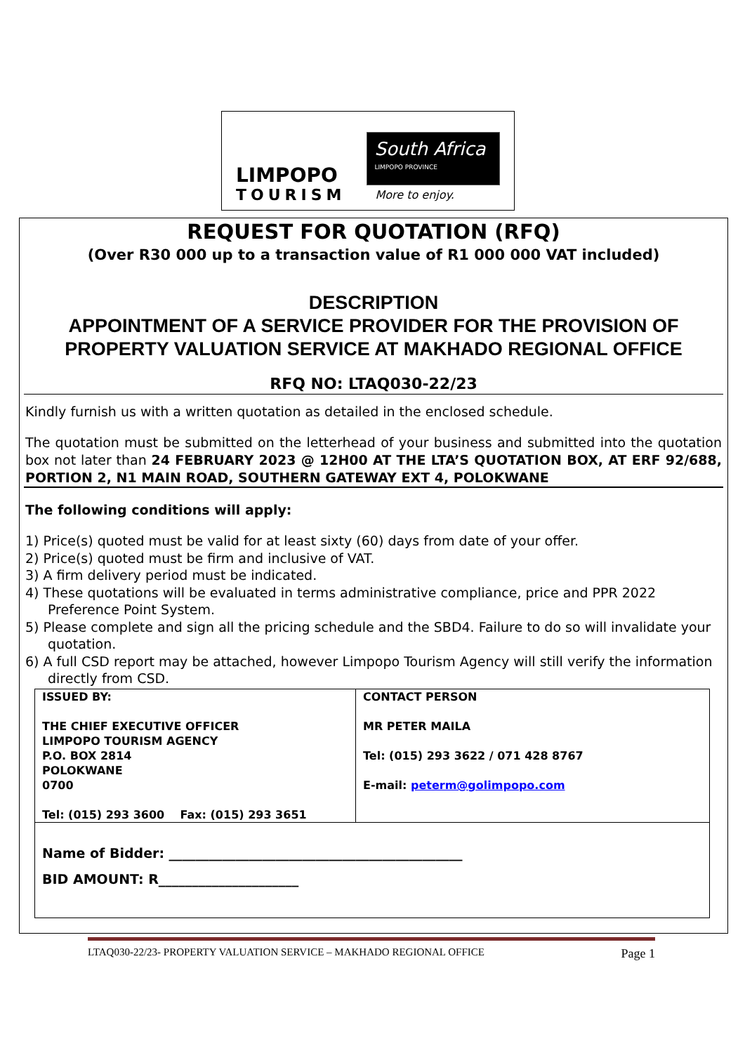LIMPOPO
TOURISM
South Africa
LIMPOPO PROVINCE
More to enjoy.
REQUEST FOR QUOTATION (RFQ)
(Over R30 000 up to a transaction value of R1 000 000 VAT included)
DESCRIPTION
APPOINTMENT OF A SERVICE PROVIDER FOR THE PROVISION OF PROPERTY VALUATION SERVICE AT MAKHADO REGIONAL OFFICE
RFQ NO: LTAQ030-22/23
Kindly furnish us with a written quotation as detailed in the enclosed schedule.
The quotation must be submitted on the letterhead of your business and submitted into the quotation box not later than 24 FEBRUARY 2023 @ 12H00 AT THE LTA’S QUOTATION BOX, AT ERF 92/688, PORTION 2, N1 MAIN ROAD, SOUTHERN GATEWAY EXT 4, POLOKWANE
The following conditions will apply:
1) Price(s) quoted must be valid for at least sixty (60) days from date of your offer.
2) Price(s) quoted must be firm and inclusive of VAT.
3) A firm delivery period must be indicated.
4) These quotations will be evaluated in terms administrative compliance, price and PPR 2022 Preference Point System.
5) Please complete and sign all the pricing schedule and the SBD4. Failure to do so will invalidate your quotation.
6) A full CSD report may be attached, however Limpopo Tourism Agency will still verify the information directly from CSD.
| ISSUED BY: THE CHIEF EXECUTIVE OFFICER LIMPOPO TOURISM AGENCY P.O. BOX 2814 POLOKWANE 0700 Tel: (015) 293 3600 Fax: (015) 293 3651 | CONTACT PERSON MR PETER MAILA Tel: (015) 293 3622 / 071 428 8767 E-mail: peterm@golimpopo.com |
| Name of Bidder: ____________________________________________ BID AMOUNT: R_____________________ | |
LTAQ030-22/23- PROPERTY VALUATION SERVICE – MAKHADO REGIONAL OFFICE Page 1